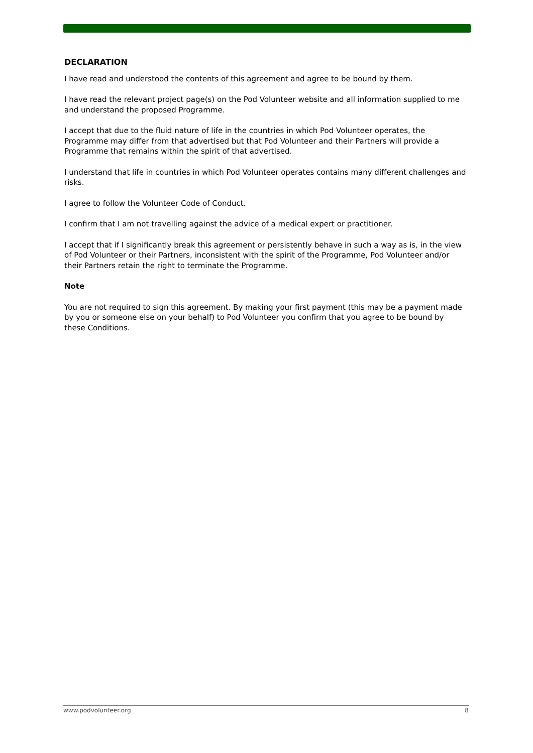DECLARATION
I have read and understood the contents of this agreement and agree to be bound by them.
I have read the relevant project page(s) on the Pod Volunteer website and all information supplied to me and understand the proposed Programme.
I accept that due to the fluid nature of life in the countries in which Pod Volunteer operates, the Programme may differ from that advertised but that Pod Volunteer and their Partners will provide a Programme that remains within the spirit of that advertised.
I understand that life in countries in which Pod Volunteer operates contains many different challenges and risks.
I agree to follow the Volunteer Code of Conduct.
I confirm that I am not travelling against the advice of a medical expert or practitioner.
I accept that if I significantly break this agreement or persistently behave in such a way as is, in the view of Pod Volunteer or their Partners, inconsistent with the spirit of the Programme, Pod Volunteer and/or their Partners retain the right to terminate the Programme.
Note
You are not required to sign this agreement. By making your first payment (this may be a payment made by you or someone else on your behalf) to Pod Volunteer you confirm that you agree to be bound by these Conditions.
www.podvolunteer.org 8